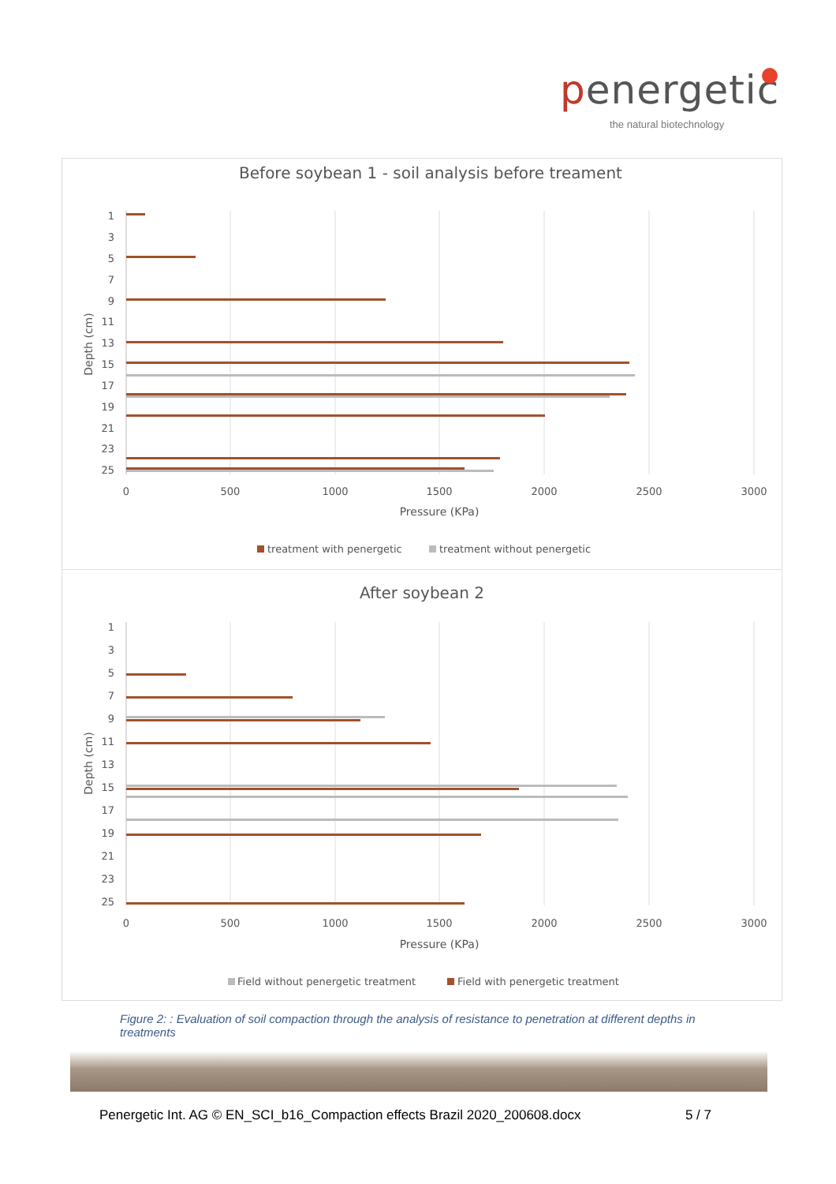penergetic
the natural biotechnology
Before soybean 1 - soil analysis before treament
1
3
5
7
9
11
13
15
17
19
21
23
25
Depth (cm)
0
500
1000
1500
2000
2500
3000
Pressure (KPa)
treatment with penergetic
treatment without penergetic
After soybean 2
1
3
5
7
9
11
13
15
17
19
21
23
25
Depth (cm)
0
500
1000
1500
2000
2500
3000
Pressure (KPa)
Field without penergetic treatment
Field with penergetic treatment
Figure 2: : Evaluation of soil compaction through the analysis of resistance to penetration at different depths in treatments
Penergetic Int. AG © EN_SCI_b16_Compaction effects Brazil 2020_200608.docx 5 / 7